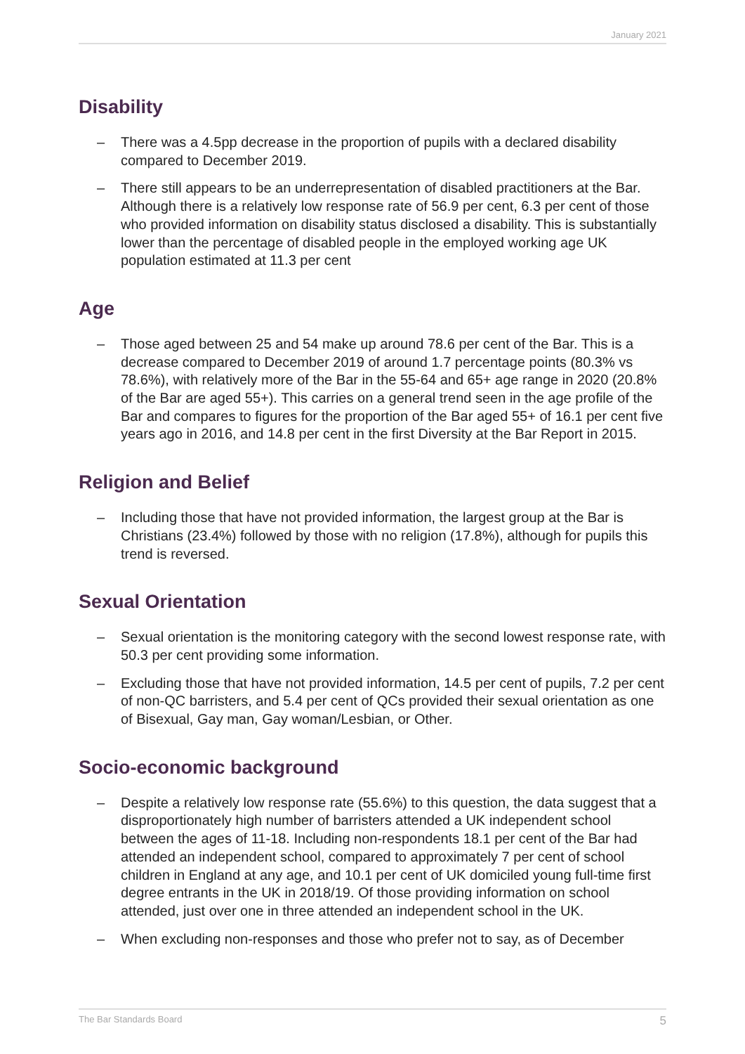January 2021
Disability
– There was a 4.5pp decrease in the proportion of pupils with a declared disability compared to December 2019.
– There still appears to be an underrepresentation of disabled practitioners at the Bar. Although there is a relatively low response rate of 56.9 per cent, 6.3 per cent of those who provided information on disability status disclosed a disability. This is substantially lower than the percentage of disabled people in the employed working age UK population estimated at 11.3 per cent
Age
– Those aged between 25 and 54 make up around 78.6 per cent of the Bar. This is a decrease compared to December 2019 of around 1.7 percentage points (80.3% vs 78.6%), with relatively more of the Bar in the 55-64 and 65+ age range in 2020 (20.8% of the Bar are aged 55+). This carries on a general trend seen in the age profile of the Bar and compares to figures for the proportion of the Bar aged 55+ of 16.1 per cent five years ago in 2016, and 14.8 per cent in the first Diversity at the Bar Report in 2015.
Religion and Belief
– Including those that have not provided information, the largest group at the Bar is Christians (23.4%) followed by those with no religion (17.8%), although for pupils this trend is reversed.
Sexual Orientation
– Sexual orientation is the monitoring category with the second lowest response rate, with 50.3 per cent providing some information.
– Excluding those that have not provided information, 14.5 per cent of pupils, 7.2 per cent of non-QC barristers, and 5.4 per cent of QCs provided their sexual orientation as one of Bisexual, Gay man, Gay woman/Lesbian, or Other.
Socio-economic background
– Despite a relatively low response rate (55.6%) to this question, the data suggest that a disproportionately high number of barristers attended a UK independent school between the ages of 11-18. Including non-respondents 18.1 per cent of the Bar had attended an independent school, compared to approximately 7 per cent of school children in England at any age, and 10.1 per cent of UK domiciled young full-time first degree entrants in the UK in 2018/19. Of those providing information on school attended, just over one in three attended an independent school in the UK.
– When excluding non-responses and those who prefer not to say, as of December
The Bar Standards Board 5